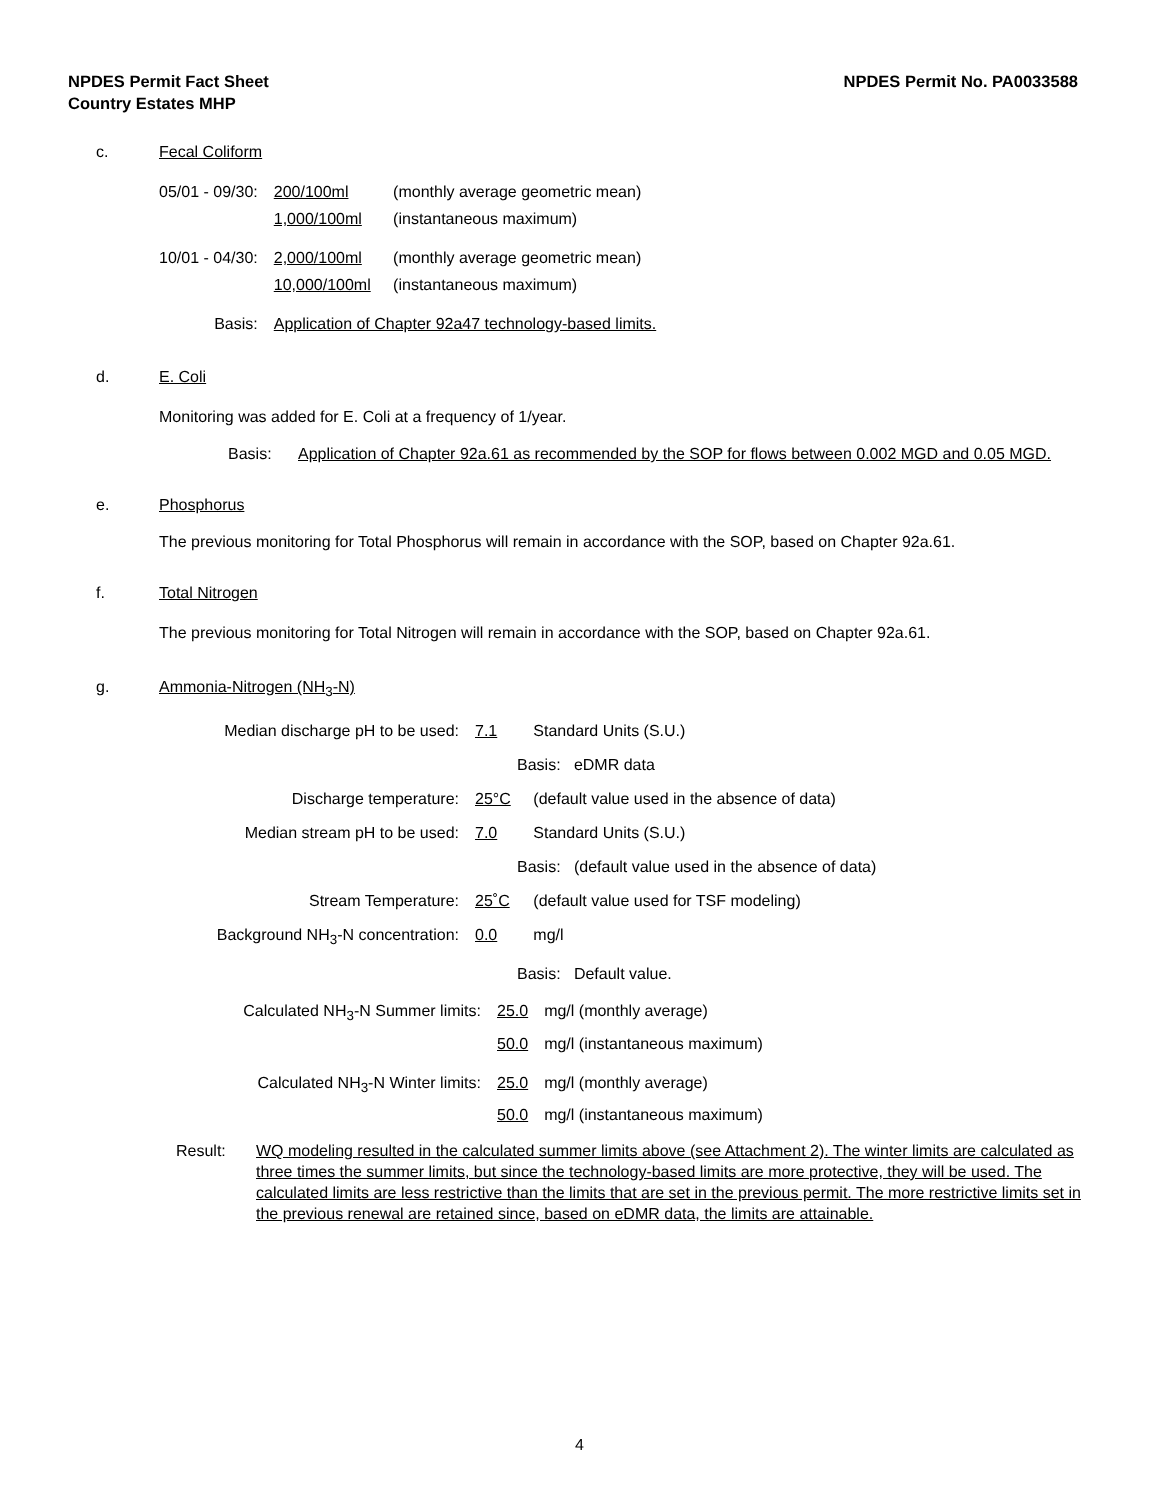NPDES Permit No. PA0033588 NPDES Permit Fact Sheet
Country Estates MHP
c. Fecal Coliform
| 05/01 - 09/30: | 200/100ml | (monthly average geometric mean) |
| | 1,000/100ml | (instantaneous maximum) |
| 10/01 - 04/30: | 2,000/100ml | (monthly average geometric mean) |
| | 10,000/100ml | (instantaneous maximum) |
| Basis: | Application of Chapter 92a47 technology-based limits. | |
d. E. Coli
Monitoring was added for E. Coli at a frequency of 1/year.
Basis: Application of Chapter 92a.61 as recommended by the SOP for flows between 0.002 MGD and 0.05 MGD.
e. Phosphorus
The previous monitoring for Total Phosphorus will remain in accordance with the SOP, based on Chapter 92a.61.
f. Total Nitrogen
The previous monitoring for Total Nitrogen will remain in accordance with the SOP, based on Chapter 92a.61.
g. Ammonia-Nitrogen (NH<sub>3</sub>-N)
| Median discharge pH to be used: | 7.1 | Standard Units (S.U.) |
| | Basis: eDMR data | |
| Discharge temperature: | 25°C | (default value used in the absence of data) |
| Median stream pH to be used: | 7.0 | Standard Units (S.U.) |
| | Basis: (default value used in the absence of data) | |
| Stream Temperature: | 25˚C | (default value used for TSF modeling) |
| Background NH<sub>3</sub>-N concentration: | 0.0 | mg/l |
| | Basis: Default value. | |
| Calculated NH<sub>3</sub>-N Summer limits: | 25.0 | mg/l (monthly average) |
| | 50.0 | mg/l (instantaneous maximum) |
| Calculated NH<sub>3</sub>-N Winter limits: | 25.0 | mg/l (monthly average) |
| | 50.0 | mg/l (instantaneous maximum) |
Result: WQ modeling resulted in the calculated summer limits above (see Attachment 2). The winter limits are calculated as three times the summer limits, but since the technology-based limits are more protective, they will be used. The calculated limits are less restrictive than the limits that are set in the previous permit. The more restrictive limits set in the previous renewal are retained since, based on eDMR data, the limits are attainable.
4